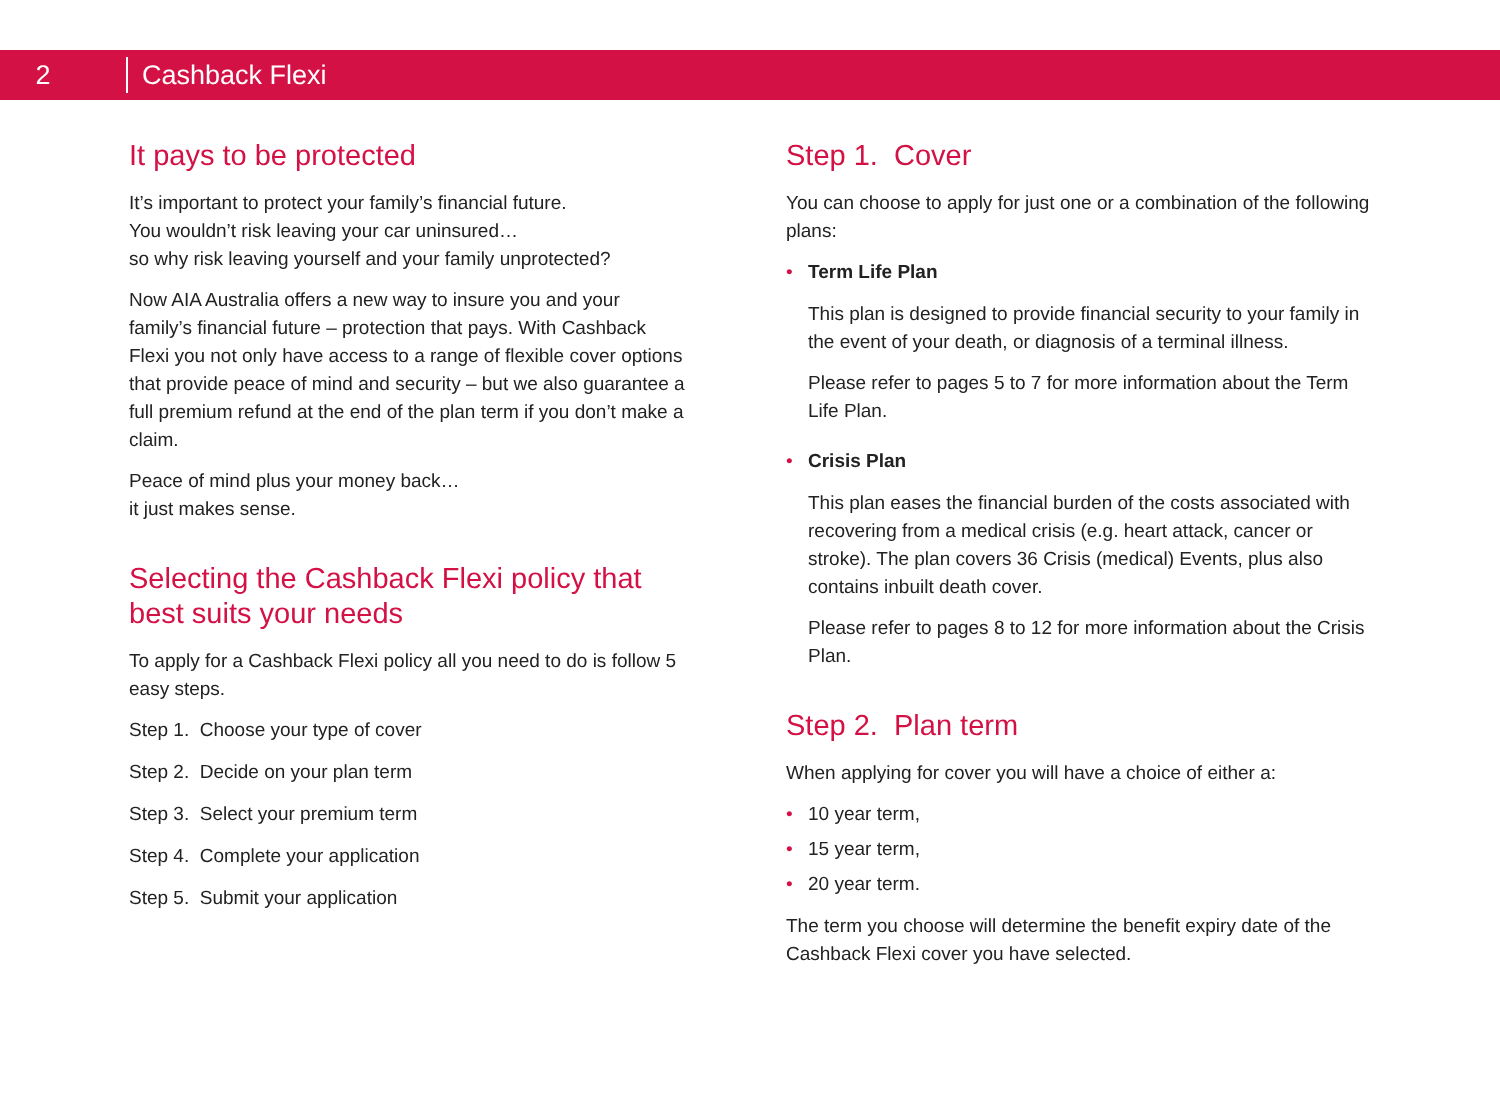2
Cashback Flexi
It pays to be protected
It’s important to protect your family’s financial future.
You wouldn’t risk leaving your car uninsured…
so why risk leaving yourself and your family unprotected?
Now AIA Australia offers a new way to insure you and your family’s financial future – protection that pays. With Cashback Flexi you not only have access to a range of flexible cover options that provide peace of mind and security – but we also guarantee a full premium refund at the end of the plan term if you don’t make a claim.
Peace of mind plus your money back…
it just makes sense.
Selecting the Cashback Flexi policy that best suits your needs
To apply for a Cashback Flexi policy all you need to do is follow 5 easy steps.
Step 1. Choose your type of cover
Step 2. Decide on your plan term
Step 3. Select your premium term
Step 4. Complete your application
Step 5. Submit your application
Step 1. Cover
You can choose to apply for just one or a combination of the following plans:
• Term Life Plan
This plan is designed to provide financial security to your family in the event of your death, or diagnosis of a terminal illness.
Please refer to pages 5 to 7 for more information about the Term Life Plan.
• Crisis Plan
This plan eases the financial burden of the costs associated with recovering from a medical crisis (e.g. heart attack, cancer or stroke). The plan covers 36 Crisis (medical) Events, plus also contains inbuilt death cover.
Please refer to pages 8 to 12 for more information about the Crisis Plan.
Step 2. Plan term
When applying for cover you will have a choice of either a:
• 10 year term,
• 15 year term,
• 20 year term.
The term you choose will determine the benefit expiry date of the Cashback Flexi cover you have selected.